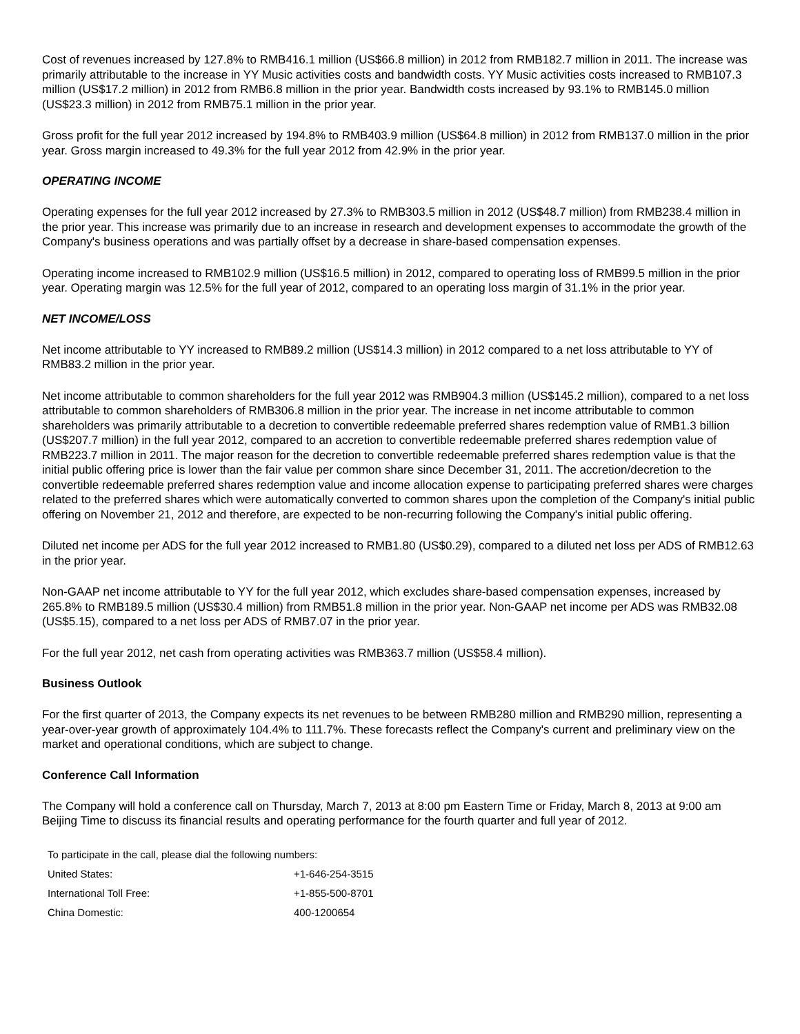Cost of revenues increased by 127.8% to RMB416.1 million (US$66.8 million) in 2012 from RMB182.7 million in 2011. The increase was primarily attributable to the increase in YY Music activities costs and bandwidth costs. YY Music activities costs increased to RMB107.3 million (US$17.2 million) in 2012 from RMB6.8 million in the prior year. Bandwidth costs increased by 93.1% to RMB145.0 million (US$23.3 million) in 2012 from RMB75.1 million in the prior year.
Gross profit for the full year 2012 increased by 194.8% to RMB403.9 million (US$64.8 million) in 2012 from RMB137.0 million in the prior year. Gross margin increased to 49.3% for the full year 2012 from 42.9% in the prior year.
OPERATING INCOME
Operating expenses for the full year 2012 increased by 27.3% to RMB303.5 million in 2012 (US$48.7 million) from RMB238.4 million in the prior year. This increase was primarily due to an increase in research and development expenses to accommodate the growth of the Company's business operations and was partially offset by a decrease in share-based compensation expenses.
Operating income increased to RMB102.9 million (US$16.5 million) in 2012, compared to operating loss of RMB99.5 million in the prior year. Operating margin was 12.5% for the full year of 2012, compared to an operating loss margin of 31.1% in the prior year.
NET INCOME/LOSS
Net income attributable to YY increased to RMB89.2 million (US$14.3 million) in 2012 compared to a net loss attributable to YY of RMB83.2 million in the prior year.
Net income attributable to common shareholders for the full year 2012 was RMB904.3 million (US$145.2 million), compared to a net loss attributable to common shareholders of RMB306.8 million in the prior year. The increase in net income attributable to common shareholders was primarily attributable to a decretion to convertible redeemable preferred shares redemption value of RMB1.3 billion (US$207.7 million) in the full year 2012, compared to an accretion to convertible redeemable preferred shares redemption value of RMB223.7 million in 2011. The major reason for the decretion to convertible redeemable preferred shares redemption value is that the initial public offering price is lower than the fair value per common share since December 31, 2011. The accretion/decretion to the convertible redeemable preferred shares redemption value and income allocation expense to participating preferred shares were charges related to the preferred shares which were automatically converted to common shares upon the completion of the Company's initial public offering on November 21, 2012 and therefore, are expected to be non-recurring following the Company's initial public offering.
Diluted net income per ADS for the full year 2012 increased to RMB1.80 (US$0.29), compared to a diluted net loss per ADS of RMB12.63 in the prior year.
Non-GAAP net income attributable to YY for the full year 2012, which excludes share-based compensation expenses, increased by 265.8% to RMB189.5 million (US$30.4 million) from RMB51.8 million in the prior year. Non-GAAP net income per ADS was RMB32.08 (US$5.15), compared to a net loss per ADS of RMB7.07 in the prior year.
For the full year 2012, net cash from operating activities was RMB363.7 million (US$58.4 million).
Business Outlook
For the first quarter of 2013, the Company expects its net revenues to be between RMB280 million and RMB290 million, representing a year-over-year growth of approximately 104.4% to 111.7%. These forecasts reflect the Company's current and preliminary view on the market and operational conditions, which are subject to change.
Conference Call Information
The Company will hold a conference call on Thursday, March 7, 2013 at 8:00 pm Eastern Time or Friday, March 8, 2013 at 9:00 am Beijing Time to discuss its financial results and operating performance for the fourth quarter and full year of 2012.
| To participate in the call, please dial the following numbers: | |
| United States: | +1-646-254-3515 |
| International Toll Free: | +1-855-500-8701 |
| China Domestic: | 400-1200654 |